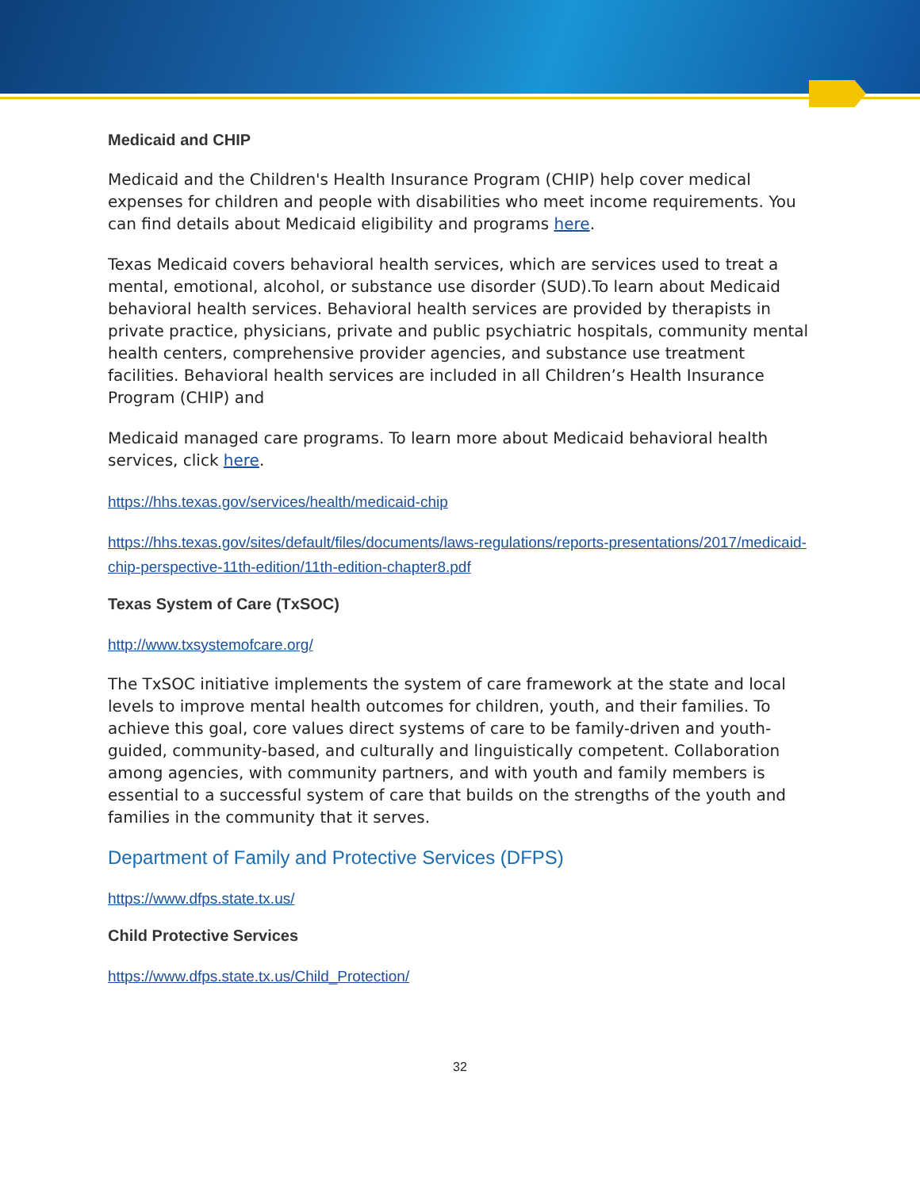Medicaid and CHIP
Medicaid and the Children's Health Insurance Program (CHIP) help cover medical expenses for children and people with disabilities who meet income requirements. You can find details about Medicaid eligibility and programs here.
Texas Medicaid covers behavioral health services, which are services used to treat a mental, emotional, alcohol, or substance use disorder (SUD).To learn about Medicaid behavioral health services. Behavioral health services are provided by therapists in private practice, physicians, private and public psychiatric hospitals, community mental health centers, comprehensive provider agencies, and substance use treatment facilities. Behavioral health services are included in all Children’s Health Insurance Program (CHIP) and
Medicaid managed care programs. To learn more about Medicaid behavioral health services, click here.
https://hhs.texas.gov/services/health/medicaid-chip
https://hhs.texas.gov/sites/default/files/documents/laws-regulations/reports-presentations/2017/medicaid-chip-perspective-11th-edition/11th-edition-chapter8.pdf
Texas System of Care (TxSOC)
http://www.txsystemofcare.org/
The TxSOC initiative implements the system of care framework at the state and local levels to improve mental health outcomes for children, youth, and their families. To achieve this goal, core values direct systems of care to be family-driven and youth-guided, community-based, and culturally and linguistically competent. Collaboration among agencies, with community partners, and with youth and family members is essential to a successful system of care that builds on the strengths of the youth and families in the community that it serves.
Department of Family and Protective Services (DFPS)
https://www.dfps.state.tx.us/
Child Protective Services
https://www.dfps.state.tx.us/Child_Protection/
32